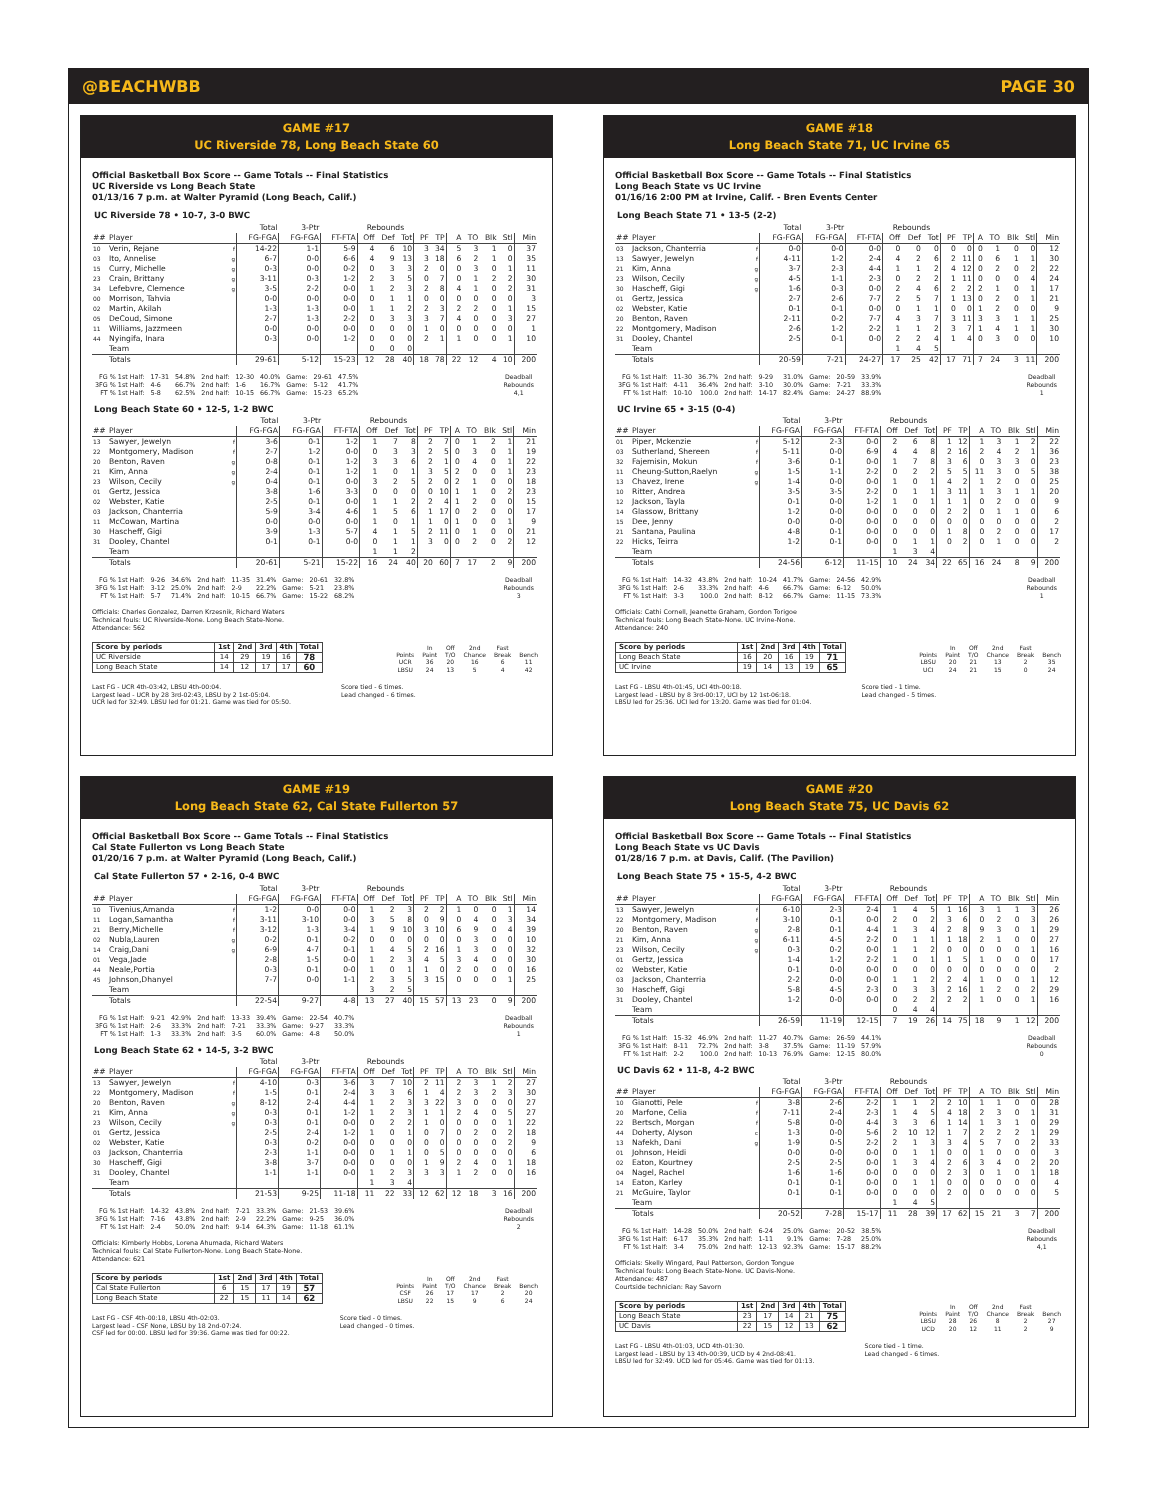@BEACHWBB PAGE 30
GAME #17
UC Riverside 78, Long Beach State 60
Official Basketball Box Score -- Game Totals -- Final Statistics
UC Riverside vs Long Beach State
01/13/16 7 p.m. at Walter Pyramid (Long Beach, Calif.)
UC Riverside 78 • 10-7, 3-0 BWC
| | | | Total | 3-Ptr | | Rebounds | | | | | | | | | |
| --- | --- | --- | --- | --- | --- | --- | --- | --- | --- | --- | --- | --- | --- | --- | --- |
| ## | Player | | FG-FGA | FG-FGA | FT-FTA | Off | Def | Tot | PF | TP | A | TO | Blk | Stl | Min |
| 10 | Verin, Rejane | f | 14-22 | 1-1 | 5-9 | 4 | 6 | 10 | 3 | 34 | 5 | 3 | 1 | 0 | 37 |
| 03 | Ito, Annelise | g | 6-7 | 0-0 | 6-6 | 4 | 9 | 13 | 3 | 18 | 6 | 2 | 1 | 0 | 35 |
| 15 | Curry, Michelle | g | 0-3 | 0-0 | 0-2 | 0 | 3 | 3 | 2 | 0 | 0 | 3 | 0 | 1 | 11 |
| 23 | Crain, Brittany | g | 3-11 | 0-3 | 1-2 | 2 | 3 | 5 | 0 | 7 | 0 | 1 | 2 | 2 | 30 |
| 34 | Lefebvre, Clemence | g | 3-5 | 2-2 | 0-0 | 1 | 2 | 3 | 2 | 8 | 4 | 1 | 0 | 2 | 31 |
| 00 | Morrison, Tahvia | | 0-0 | 0-0 | 0-0 | 0 | 1 | 1 | 0 | 0 | 0 | 0 | 0 | 0 | 3 |
| 02 | Martin, Akilah | | 1-3 | 1-3 | 0-0 | 1 | 1 | 2 | 2 | 3 | 2 | 2 | 0 | 1 | 15 |
| 05 | DeCoud, Simone | | 2-7 | 1-3 | 2-2 | 0 | 3 | 3 | 3 | 7 | 4 | 0 | 0 | 3 | 27 |
| 11 | Williams, Jazzmeen | | 0-0 | 0-0 | 0-0 | 0 | 0 | 0 | 1 | 0 | 0 | 0 | 0 | 0 | 1 |
| 44 | Nyingifa, Inara | | 0-3 | 0-0 | 1-2 | 0 | 0 | 0 | 2 | 1 | 1 | 0 | 0 | 1 | 10 |
| | Team | | | | | 0 | 0 | 0 | | | | | | | |
| | Totals | | 29-61 | 5-12 | 15-23 | 12 | 28 | 40 | 18 | 78 | 22 | 12 | 4 | 10 | 200 |
| FG % 1st Half: | 17-31 | 54.8% | 2nd half: | 12-30 | 40.0% | Game: | 29-61 | 47.5% |
| 3FG % 1st Half: | 4-6 | 66.7% | 2nd half: | 1-6 | 16.7% | Game: | 5-12 | 41.7% |
| FT % 1st Half: | 5-8 | 62.5% | 2nd half: | 10-15 | 66.7% | Game: | 15-23 | 65.2% |
Deadball
Rebounds
4,1
Long Beach State 60 • 12-5, 1-2 BWC
| | | | Total | 3-Ptr | | Rebounds | | | | | | | | | |
| --- | --- | --- | --- | --- | --- | --- | --- | --- | --- | --- | --- | --- | --- | --- | --- |
| ## | Player | | FG-FGA | FG-FGA | FT-FTA | Off | Def | Tot | PF | TP | A | TO | Blk | Stl | Min |
| 13 | Sawyer, Jewelyn | f | 3-6 | 0-1 | 1-2 | 1 | 7 | 8 | 2 | 7 | 0 | 1 | 2 | 1 | 21 |
| 22 | Montgomery, Madison | f | 2-7 | 1-2 | 0-0 | 0 | 3 | 3 | 2 | 5 | 0 | 3 | 0 | 1 | 19 |
| 20 | Benton, Raven | g | 0-8 | 0-1 | 1-2 | 3 | 3 | 6 | 2 | 1 | 0 | 4 | 0 | 1 | 22 |
| 21 | Kim, Anna | g | 2-4 | 0-1 | 1-2 | 1 | 0 | 1 | 3 | 5 | 2 | 0 | 0 | 1 | 23 |
| 23 | Wilson, Cecily | g | 0-4 | 0-1 | 0-0 | 3 | 2 | 5 | 2 | 0 | 2 | 1 | 0 | 0 | 18 |
| 01 | Gertz, Jessica | | 3-8 | 1-6 | 3-3 | 0 | 0 | 0 | 0 | 10 | 1 | 1 | 0 | 2 | 23 |
| 02 | Webster, Katie | | 2-5 | 0-1 | 0-0 | 1 | 1 | 2 | 2 | 4 | 1 | 2 | 0 | 0 | 15 |
| 03 | Jackson, Chanterria | | 5-9 | 3-4 | 4-6 | 1 | 5 | 6 | 1 | 17 | 0 | 2 | 0 | 0 | 17 |
| 11 | McCowan, Martina | | 0-0 | 0-0 | 0-0 | 1 | 0 | 1 | 1 | 0 | 1 | 0 | 0 | 1 | 9 |
| 30 | Hascheff, Gigi | | 3-9 | 1-3 | 5-7 | 4 | 1 | 5 | 2 | 11 | 0 | 1 | 0 | 0 | 21 |
| 31 | Dooley, Chantel | | 0-1 | 0-1 | 0-0 | 0 | 1 | 1 | 3 | 0 | 0 | 2 | 0 | 2 | 12 |
| | Team | | | | | 1 | 1 | 2 | | | | | | | |
| | Totals | | 20-61 | 5-21 | 15-22 | 16 | 24 | 40 | 20 | 60 | 7 | 17 | 2 | 9 | 200 |
| FG % 1st Half: | 9-26 | 34.6% | 2nd half: | 11-35 | 31.4% | Game: | 20-61 | 32.8% |
| 3FG % 1st Half: | 3-12 | 25.0% | 2nd half: | 2-9 | 22.2% | Game: | 5-21 | 23.8% |
| FT % 1st Half: | 5-7 | 71.4% | 2nd half: | 10-15 | 66.7% | Game: | 15-22 | 68.2% |
Deadball
Rebounds
3
Officials: Charles Gonzalez, Darren Krzesnik, Richard Waters
Technical fouls: UC Riverside-None. Long Beach State-None.
Attendance: 562
| Score by periods | 1st | 2nd | 3rd | 4th | Total |
| --- | --- | --- | --- | --- | --- |
| UC Riverside | 14 | 29 | 19 | 16 | 78 |
| Long Beach State | 14 | 12 | 17 | 17 | 60 |
| | In | Off | 2nd | Fast | |
| Points | Paint | T/O | Chance | Break | Bench |
| UCR | 36 | 20 | 16 | 6 | 11 |
| LBSU | 24 | 13 | 5 | 4 | 42 |
Last FG - UCR 4th-03:42, LBSU 4th-00:04.
Largest lead - UCR by 28 3rd-02:43, LBSU by 2 1st-05:04.
UCR led for 32:49. LBSU led for 01:21. Game was tied for 05:50.
Score tied - 6 times.
Lead changed - 6 times.
GAME #18
Long Beach State 71, UC Irvine 65
Official Basketball Box Score -- Game Totals -- Final Statistics
Long Beach State vs UC Irvine
01/16/16 2:00 PM at Irvine, Calif. - Bren Events Center
Long Beach State 71 • 13-5 (2-2)
| | | | Total | 3-Ptr | | Rebounds | | | | | | | | | |
| --- | --- | --- | --- | --- | --- | --- | --- | --- | --- | --- | --- | --- | --- | --- | --- |
| ## | Player | | FG-FGA | FG-FGA | FT-FTA | Off | Def | Tot | PF | TP | A | TO | Blk | Stl | Min |
| 03 | Jackson, Chanterria | f | 0-0 | 0-0 | 0-0 | 0 | 0 | 0 | 0 | 0 | 0 | 1 | 0 | 0 | 12 |
| 13 | Sawyer, Jewelyn | f | 4-11 | 1-2 | 2-4 | 4 | 2 | 6 | 2 | 11 | 0 | 6 | 1 | 1 | 30 |
| 21 | Kim, Anna | g | 3-7 | 2-3 | 4-4 | 1 | 1 | 2 | 4 | 12 | 0 | 2 | 0 | 2 | 22 |
| 23 | Wilson, Cecily | g | 4-5 | 1-1 | 2-3 | 0 | 2 | 2 | 1 | 11 | 0 | 0 | 0 | 4 | 24 |
| 30 | Hascheff, Gigi | g | 1-6 | 0-3 | 0-0 | 2 | 4 | 6 | 2 | 2 | 2 | 1 | 0 | 1 | 17 |
| 01 | Gertz, Jessica | | 2-7 | 2-6 | 7-7 | 2 | 5 | 7 | 1 | 13 | 0 | 2 | 0 | 1 | 21 |
| 02 | Webster, Katie | | 0-1 | 0-1 | 0-0 | 0 | 1 | 1 | 0 | 0 | 1 | 2 | 0 | 0 | 9 |
| 20 | Benton, Raven | | 2-11 | 0-2 | 7-7 | 4 | 3 | 7 | 3 | 11 | 3 | 3 | 1 | 1 | 25 |
| 22 | Montgomery, Madison | | 2-6 | 1-2 | 2-2 | 1 | 1 | 2 | 3 | 7 | 1 | 4 | 1 | 1 | 30 |
| 31 | Dooley, Chantel | | 2-5 | 0-1 | 0-0 | 2 | 2 | 4 | 1 | 4 | 0 | 3 | 0 | 0 | 10 |
| | Team | | | | | 1 | 4 | 5 | | | | | | | |
| | Totals | | 20-59 | 7-21 | 24-27 | 17 | 25 | 42 | 17 | 71 | 7 | 24 | 3 | 11 | 200 |
| FG % 1st Half: | 11-30 | 36.7% | 2nd half: | 9-29 | 31.0% | Game: | 20-59 | 33.9% |
| 3FG % 1st Half: | 4-11 | 36.4% | 2nd half: | 3-10 | 30.0% | Game: | 7-21 | 33.3% |
| FT % 1st Half: | 10-10 | 100.0 | 2nd half: | 14-17 | 82.4% | Game: | 24-27 | 88.9% |
Deadball
Rebounds
1
UC Irvine 65 • 3-15 (0-4)
| | | | Total | 3-Ptr | | Rebounds | | | | | | | | | |
| --- | --- | --- | --- | --- | --- | --- | --- | --- | --- | --- | --- | --- | --- | --- | --- |
| ## | Player | | FG-FGA | FG-FGA | FT-FTA | Off | Def | Tot | PF | TP | A | TO | Blk | Stl | Min |
| 01 | Piper, Mckenzie | f | 5-12 | 2-3 | 0-0 | 2 | 6 | 8 | 1 | 12 | 1 | 3 | 1 | 2 | 22 |
| 03 | Sutherland, Shereen | f | 5-11 | 0-0 | 6-9 | 4 | 4 | 8 | 2 | 16 | 2 | 4 | 2 | 1 | 36 |
| 32 | Fajemisin, Mokun | f | 3-6 | 0-1 | 0-0 | 1 | 7 | 8 | 3 | 6 | 0 | 3 | 3 | 0 | 23 |
| 11 | Cheung-Sutton,Raelyn | g | 1-5 | 1-1 | 2-2 | 0 | 2 | 2 | 5 | 5 | 11 | 3 | 0 | 5 | 38 |
| 13 | Chavez, Irene | g | 1-4 | 0-0 | 0-0 | 1 | 0 | 1 | 4 | 2 | 1 | 2 | 0 | 0 | 25 |
| 10 | Ritter, Andrea | | 3-5 | 3-5 | 2-2 | 0 | 1 | 1 | 3 | 11 | 1 | 3 | 1 | 1 | 20 |
| 12 | Jackson, Tayla | | 0-1 | 0-0 | 1-2 | 1 | 0 | 1 | 1 | 1 | 0 | 2 | 0 | 0 | 9 |
| 14 | Glassow, Brittany | | 1-2 | 0-0 | 0-0 | 0 | 0 | 0 | 2 | 2 | 0 | 1 | 1 | 0 | 6 |
| 15 | Dee, Jenny | | 0-0 | 0-0 | 0-0 | 0 | 0 | 0 | 0 | 0 | 0 | 0 | 0 | 0 | 2 |
| 21 | Santana, Paulina | | 4-8 | 0-1 | 0-0 | 0 | 0 | 0 | 1 | 8 | 0 | 2 | 0 | 0 | 17 |
| 22 | Hicks, Teirra | | 1-2 | 0-1 | 0-0 | 0 | 1 | 1 | 0 | 2 | 0 | 1 | 0 | 0 | 2 |
| | Team | | | | | 1 | 3 | 4 | | | | | | | |
| | Totals | | 24-56 | 6-12 | 11-15 | 10 | 24 | 34 | 22 | 65 | 16 | 24 | 8 | 9 | 200 |
| FG % 1st Half: | 14-32 | 43.8% | 2nd half: | 10-24 | 41.7% | Game: | 24-56 | 42.9% |
| 3FG % 1st Half: | 2-6 | 33.3% | 2nd half: | 4-6 | 66.7% | Game: | 6-12 | 50.0% |
| FT % 1st Half: | 3-3 | 100.0 | 2nd half: | 8-12 | 66.7% | Game: | 11-15 | 73.3% |
Deadball
Rebounds
1
Officials: Cathi Cornell, Jeanette Graham, Gordon Torigoe
Technical fouls: Long Beach State-None. UC Irvine-None.
Attendance: 240
| Score by periods | 1st | 2nd | 3rd | 4th | Total |
| --- | --- | --- | --- | --- | --- |
| Long Beach State | 16 | 20 | 16 | 19 | 71 |
| UC Irvine | 19 | 14 | 13 | 19 | 65 |
| | In | Off | 2nd | Fast | |
| Points | Paint | T/O | Chance | Break | Bench |
| LBSU | 20 | 21 | 13 | 2 | 35 |
| UCI | 24 | 21 | 15 | 0 | 24 |
Last FG - LBSU 4th-01:45, UCI 4th-00:18.
Largest lead - LBSU by 8 3rd-00:17, UCI by 12 1st-06:18.
LBSU led for 25:36. UCI led for 13:20. Game was tied for 01:04.
Score tied - 1 time.
Lead changed - 5 times.
GAME #19
Long Beach State 62, Cal State Fullerton 57
Official Basketball Box Score -- Game Totals -- Final Statistics
Cal State Fullerton vs Long Beach State
01/20/16 7 p.m. at Walter Pyramid (Long Beach, Calif.)
Cal State Fullerton 57 • 2-16, 0-4 BWC
| | | | Total | 3-Ptr | | Rebounds | | | | | | | | | |
| --- | --- | --- | --- | --- | --- | --- | --- | --- | --- | --- | --- | --- | --- | --- | --- |
| ## | Player | | FG-FGA | FG-FGA | FT-FTA | Off | Def | Tot | PF | TP | A | TO | Blk | Stl | Min |
| 10 | Tivenius,Amanda | f | 1-2 | 0-0 | 0-0 | 1 | 2 | 3 | 2 | 2 | 1 | 0 | 0 | 1 | 14 |
| 11 | Logan,Samantha | f | 3-11 | 3-10 | 0-0 | 3 | 5 | 8 | 0 | 9 | 0 | 4 | 0 | 3 | 34 |
| 21 | Berry,Michelle | f | 3-12 | 1-3 | 3-4 | 1 | 9 | 10 | 3 | 10 | 6 | 9 | 0 | 4 | 39 |
| 02 | Nubla,Lauren | g | 0-2 | 0-1 | 0-2 | 0 | 0 | 0 | 0 | 0 | 0 | 3 | 0 | 0 | 10 |
| 14 | Craig,Dani | g | 6-9 | 4-7 | 0-1 | 1 | 4 | 5 | 2 | 16 | 1 | 3 | 0 | 0 | 32 |
| 01 | Vega,Jade | | 2-8 | 1-5 | 0-0 | 1 | 2 | 3 | 4 | 5 | 3 | 4 | 0 | 0 | 30 |
| 44 | Neale,Portia | | 0-3 | 0-1 | 0-0 | 1 | 0 | 1 | 1 | 0 | 2 | 0 | 0 | 0 | 16 |
| 45 | Johnson,Dhanyel | | 7-7 | 0-0 | 1-1 | 2 | 3 | 5 | 3 | 15 | 0 | 0 | 0 | 1 | 25 |
| | Team | | | | | 3 | 2 | 5 | | | | | | | |
| | Totals | | 22-54 | 9-27 | 4-8 | 13 | 27 | 40 | 15 | 57 | 13 | 23 | 0 | 9 | 200 |
| FG % 1st Half: | 9-21 | 42.9% | 2nd half: | 13-33 | 39.4% | Game: | 22-54 | 40.7% |
| 3FG % 1st Half: | 2-6 | 33.3% | 2nd half: | 7-21 | 33.3% | Game: | 9-27 | 33.3% |
| FT % 1st Half: | 1-3 | 33.3% | 2nd half: | 3-5 | 60.0% | Game: | 4-8 | 50.0% |
Deadball
Rebounds
1
Long Beach State 62 • 14-5, 3-2 BWC
| | | | Total | 3-Ptr | | Rebounds | | | | | | | | | |
| --- | --- | --- | --- | --- | --- | --- | --- | --- | --- | --- | --- | --- | --- | --- | --- |
| ## | Player | | FG-FGA | FG-FGA | FT-FTA | Off | Def | Tot | PF | TP | A | TO | Blk | Stl | Min |
| 13 | Sawyer, Jewelyn | f | 4-10 | 0-3 | 3-6 | 3 | 7 | 10 | 2 | 11 | 2 | 3 | 1 | 2 | 27 |
| 22 | Montgomery, Madison | f | 1-5 | 0-1 | 2-4 | 3 | 3 | 6 | 1 | 4 | 2 | 3 | 2 | 3 | 30 |
| 20 | Benton, Raven | g | 8-12 | 2-4 | 4-4 | 1 | 2 | 3 | 3 | 22 | 3 | 0 | 0 | 0 | 27 |
| 21 | Kim, Anna | g | 0-3 | 0-1 | 1-2 | 1 | 2 | 3 | 1 | 1 | 2 | 4 | 0 | 5 | 27 |
| 23 | Wilson, Cecily | g | 0-3 | 0-1 | 0-0 | 0 | 2 | 2 | 1 | 0 | 0 | 0 | 0 | 1 | 22 |
| 01 | Gertz, Jessica | | 2-5 | 2-4 | 1-2 | 1 | 0 | 1 | 0 | 7 | 0 | 2 | 0 | 2 | 18 |
| 02 | Webster, Katie | | 0-3 | 0-2 | 0-0 | 0 | 0 | 0 | 0 | 0 | 0 | 0 | 0 | 2 | 9 |
| 03 | Jackson, Chanterria | | 2-3 | 1-1 | 0-0 | 0 | 1 | 1 | 0 | 5 | 0 | 0 | 0 | 0 | 6 |
| 30 | Hascheff, Gigi | | 3-8 | 3-7 | 0-0 | 0 | 0 | 0 | 1 | 9 | 2 | 4 | 0 | 1 | 18 |
| 31 | Dooley, Chantel | | 1-1 | 1-1 | 0-0 | 1 | 2 | 3 | 3 | 3 | 1 | 2 | 0 | 0 | 16 |
| | Team | | | | | 1 | 3 | 4 | | | | | | | |
| | Totals | | 21-53 | 9-25 | 11-18 | 11 | 22 | 33 | 12 | 62 | 12 | 18 | 3 | 16 | 200 |
| FG % 1st Half: | 14-32 | 43.8% | 2nd half: | 7-21 | 33.3% | Game: | 21-53 | 39.6% |
| 3FG % 1st Half: | 7-16 | 43.8% | 2nd half: | 2-9 | 22.2% | Game: | 9-25 | 36.0% |
| FT % 1st Half: | 2-4 | 50.0% | 2nd half: | 9-14 | 64.3% | Game: | 11-18 | 61.1% |
Deadball
Rebounds
2
Officials: Kimberly Hobbs, Lorena Ahumada, Richard Waters
Technical fouls: Cal State Fullerton-None. Long Beach State-None.
Attendance: 621
| Score by periods | 1st | 2nd | 3rd | 4th | Total |
| --- | --- | --- | --- | --- | --- |
| Cal State Fullerton | 6 | 15 | 17 | 19 | 57 |
| Long Beach State | 22 | 15 | 11 | 14 | 62 |
| | In | Off | 2nd | Fast | |
| Points | Paint | T/O | Chance | Break | Bench |
| CSF | 26 | 17 | 17 | 2 | 20 |
| LBSU | 22 | 15 | 9 | 6 | 24 |
Last FG - CSF 4th-00:18, LBSU 4th-02:03.
Largest lead - CSF None, LBSU by 18 2nd-07:24.
CSF led for 00:00. LBSU led for 39:36. Game was tied for 00:22.
Score tied - 0 times.
Lead changed - 0 times.
GAME #20
Long Beach State 75, UC Davis 62
Official Basketball Box Score -- Game Totals -- Final Statistics
Long Beach State vs UC Davis
01/28/16 7 p.m. at Davis, Calif. (The Pavilion)
Long Beach State 75 • 15-5, 4-2 BWC
| | | | Total | 3-Ptr | | Rebounds | | | | | | | | | |
| --- | --- | --- | --- | --- | --- | --- | --- | --- | --- | --- | --- | --- | --- | --- | --- |
| ## | Player | | FG-FGA | FG-FGA | FT-FTA | Off | Def | Tot | PF | TP | A | TO | Blk | Stl | Min |
| 13 | Sawyer, Jewelyn | f | 6-10 | 2-3 | 2-4 | 1 | 4 | 5 | 1 | 16 | 3 | 1 | 1 | 3 | 26 |
| 22 | Montgomery, Madison | f | 3-10 | 0-1 | 0-0 | 2 | 0 | 2 | 3 | 6 | 0 | 2 | 0 | 3 | 26 |
| 20 | Benton, Raven | g | 2-8 | 0-1 | 4-4 | 1 | 3 | 4 | 2 | 8 | 9 | 3 | 0 | 1 | 29 |
| 21 | Kim, Anna | g | 6-11 | 4-5 | 2-2 | 0 | 1 | 1 | 1 | 18 | 2 | 1 | 0 | 0 | 27 |
| 23 | Wilson, Cecily | g | 0-3 | 0-2 | 0-0 | 1 | 1 | 2 | 0 | 0 | 0 | 0 | 0 | 1 | 16 |
| 01 | Gertz, Jessica | | 1-4 | 1-2 | 2-2 | 1 | 0 | 1 | 1 | 5 | 1 | 0 | 0 | 0 | 17 |
| 02 | Webster, Katie | | 0-1 | 0-0 | 0-0 | 0 | 0 | 0 | 0 | 0 | 0 | 0 | 0 | 0 | 2 |
| 03 | Jackson, Chanterria | | 2-2 | 0-0 | 0-0 | 1 | 1 | 2 | 2 | 4 | 1 | 0 | 0 | 1 | 12 |
| 30 | Hascheff, Gigi | | 5-8 | 4-5 | 2-3 | 0 | 3 | 3 | 2 | 16 | 1 | 2 | 0 | 2 | 29 |
| 31 | Dooley, Chantel | | 1-2 | 0-0 | 0-0 | 0 | 2 | 2 | 2 | 2 | 1 | 0 | 0 | 1 | 16 |
| | Team | | | | | 0 | 4 | 4 | | | | | | | |
| | Totals | | 26-59 | 11-19 | 12-15 | 7 | 19 | 26 | 14 | 75 | 18 | 9 | 1 | 12 | 200 |
| FG % 1st Half: | 15-32 | 46.9% | 2nd half: | 11-27 | 40.7% | Game: | 26-59 | 44.1% |
| 3FG % 1st Half: | 8-11 | 72.7% | 2nd half: | 3-8 | 37.5% | Game: | 11-19 | 57.9% |
| FT % 1st Half: | 2-2 | 100.0 | 2nd half: | 10-13 | 76.9% | Game: | 12-15 | 80.0% |
Deadball
Rebounds
0
UC Davis 62 • 11-8, 4-2 BWC
| | | | Total | 3-Ptr | | Rebounds | | | | | | | | | |
| --- | --- | --- | --- | --- | --- | --- | --- | --- | --- | --- | --- | --- | --- | --- | --- |
| ## | Player | | FG-FGA | FG-FGA | FT-FTA | Off | Def | Tot | PF | TP | A | TO | Blk | Stl | Min |
| 10 | Gianotti, Pele | f | 3-8 | 2-6 | 2-2 | 1 | 1 | 2 | 2 | 10 | 1 | 1 | 0 | 0 | 28 |
| 20 | Marfone, Celia | f | 7-11 | 2-4 | 2-3 | 1 | 4 | 5 | 4 | 18 | 2 | 3 | 0 | 1 | 31 |
| 22 | Bertsch, Morgan | f | 5-8 | 0-0 | 4-4 | 3 | 3 | 6 | 1 | 14 | 1 | 3 | 1 | 0 | 29 |
| 44 | Doherty, Alyson | c | 1-3 | 0-0 | 5-6 | 2 | 10 | 12 | 1 | 7 | 2 | 2 | 2 | 1 | 29 |
| 13 | Nafekh, Dani | g | 1-9 | 0-5 | 2-2 | 2 | 1 | 3 | 3 | 4 | 5 | 7 | 0 | 2 | 33 |
| 01 | Johnson, Heidi | | 0-0 | 0-0 | 0-0 | 0 | 1 | 1 | 0 | 0 | 1 | 0 | 0 | 0 | 3 |
| 02 | Eaton, Kourtney | | 2-5 | 2-5 | 0-0 | 1 | 3 | 4 | 2 | 6 | 3 | 4 | 0 | 2 | 20 |
| 04 | Nagel, Rachel | | 1-6 | 1-6 | 0-0 | 0 | 0 | 0 | 2 | 3 | 0 | 1 | 0 | 1 | 18 |
| 14 | Eaton, Karley | | 0-1 | 0-1 | 0-0 | 0 | 1 | 1 | 0 | 0 | 0 | 0 | 0 | 0 | 4 |
| 21 | McGuire, Taylor | | 0-1 | 0-1 | 0-0 | 0 | 0 | 0 | 2 | 0 | 0 | 0 | 0 | 0 | 5 |
| | Team | | | | | 1 | 4 | 5 | | | | | | | |
| | Totals | | 20-52 | 7-28 | 15-17 | 11 | 28 | 39 | 17 | 62 | 15 | 21 | 3 | 7 | 200 |
| FG % 1st Half: | 14-28 | 50.0% | 2nd half: | 6-24 | 25.0% | Game: | 20-52 | 38.5% |
| 3FG % 1st Half: | 6-17 | 35.3% | 2nd half: | 1-11 | 9.1% | Game: | 7-28 | 25.0% |
| FT % 1st Half: | 3-4 | 75.0% | 2nd half: | 12-13 | 92.3% | Game: | 15-17 | 88.2% |
Deadball
Rebounds
4,1
Officials: Skelly Wingard, Paul Patterson, Gordon Tongue
Technical fouls: Long Beach State-None. UC Davis-None.
Attendance: 487
Courtside technician: Ray Savorn
| Score by periods | 1st | 2nd | 3rd | 4th | Total |
| --- | --- | --- | --- | --- | --- |
| Long Beach State | 23 | 17 | 14 | 21 | 75 |
| UC Davis | 22 | 15 | 12 | 13 | 62 |
| | In | Off | 2nd | Fast | |
| Points | Paint | T/O | Chance | Break | Bench |
| LBSU | 28 | 26 | 8 | 2 | 27 |
| UCD | 20 | 12 | 11 | 2 | 9 |
Last FG - LBSU 4th-01:03, UCD 4th-01:30.
Largest lead - LBSU by 13 4th-00:39, UCD by 4 2nd-08:41.
LBSU led for 32:49. UCD led for 05:46. Game was tied for 01:13.
Score tied - 1 time.
Lead changed - 6 times.